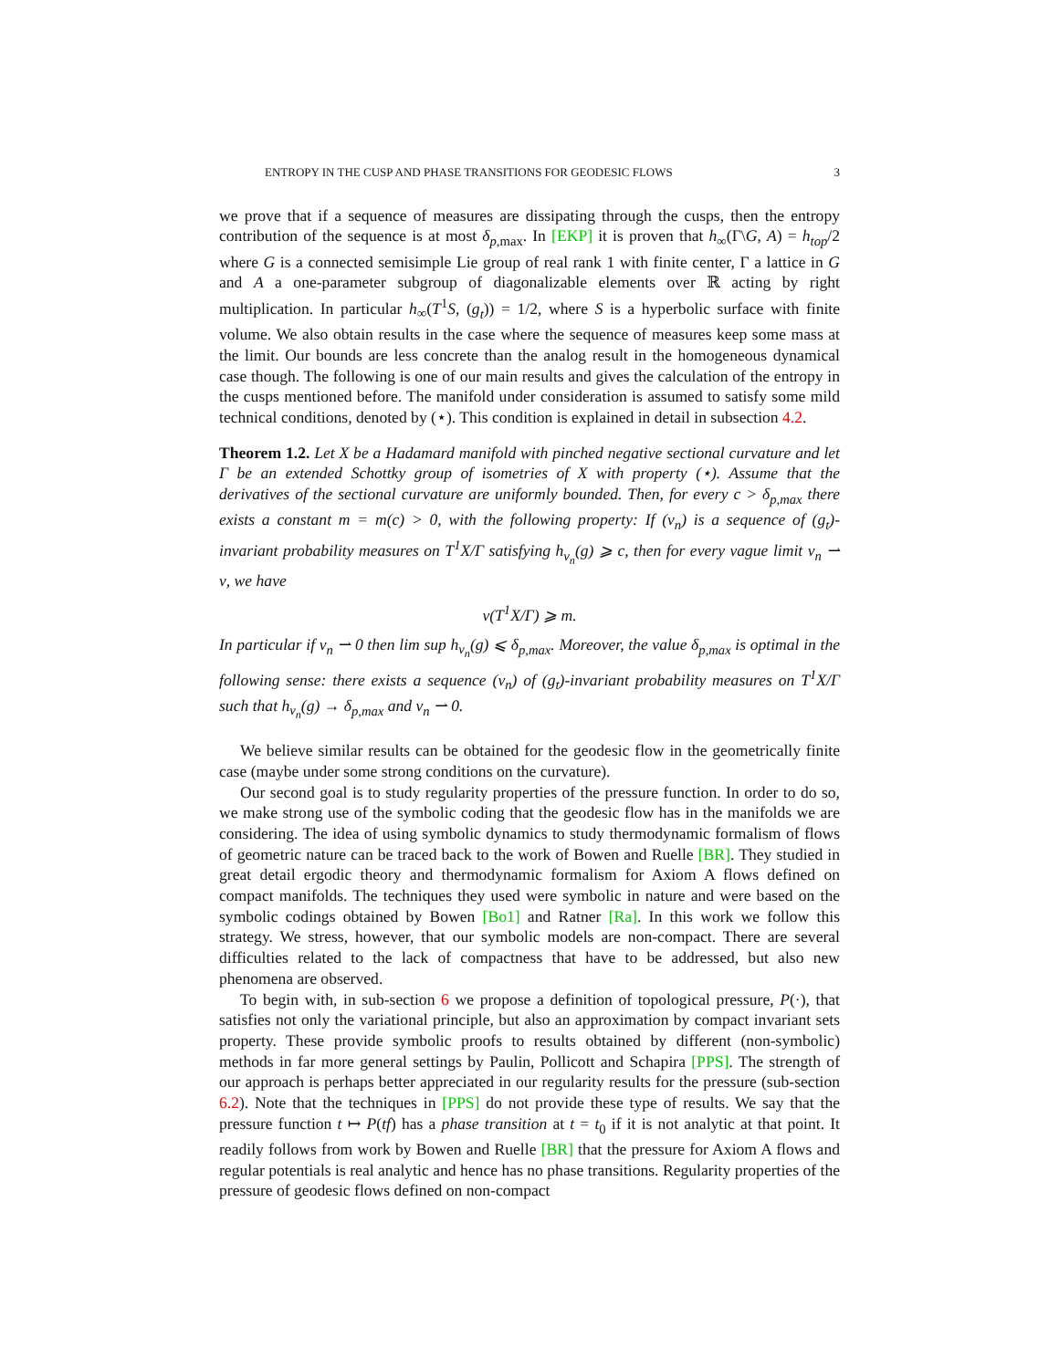ENTROPY IN THE CUSP AND PHASE TRANSITIONS FOR GEODESIC FLOWS 3
we prove that if a sequence of measures are dissipating through the cusps, then the entropy contribution of the sequence is at most δ<sub>p,max</sub>. In [EKP] it is proven that h<sub>∞</sub>(Γ\G, A) = h<sub>top</sub>/2 where G is a connected semisimple Lie group of real rank 1 with finite center, Γ a lattice in G and A a one-parameter subgroup of diagonalizable elements over ℝ acting by right multiplication. In particular h<sub>∞</sub>(T<sup>1</sup>S, (g<sub>t</sub>)) = 1/2, where S is a hyperbolic surface with finite volume. We also obtain results in the case where the sequence of measures keep some mass at the limit. Our bounds are less concrete than the analog result in the homogeneous dynamical case though. The following is one of our main results and gives the calculation of the entropy in the cusps mentioned before. The manifold under consideration is assumed to satisfy some mild technical conditions, denoted by (⋆). This condition is explained in detail in subsection 4.2.
Theorem 1.2. Let X be a Hadamard manifold with pinched negative sectional curvature and let Γ be an extended Schottky group of isometries of X with property (⋆). Assume that the derivatives of the sectional curvature are uniformly bounded. Then, for every c > δ<sub>p,max</sub> there exists a constant m = m(c) > 0, with the following property: If (ν<sub>n</sub>) is a sequence of (g<sub>t</sub>)-invariant probability measures on T<sup>1</sup>X/Γ satisfying h<sub>ν<sub>n</sub></sub>(g) ⩾ c, then for every vague limit ν<sub>n</sub> ⇀ ν, we have
ν(T<sup>1</sup>X/Γ) ⩾ m.
In particular if ν<sub>n</sub> ⇀ 0 then lim sup h<sub>ν<sub>n</sub></sub>(g) ⩽ δ<sub>p,max</sub>. Moreover, the value δ<sub>p,max</sub> is optimal in the following sense: there exists a sequence (ν<sub>n</sub>) of (g<sub>t</sub>)-invariant probability measures on T<sup>1</sup>X/Γ such that h<sub>ν<sub>n</sub></sub>(g) → δ<sub>p,max</sub> and ν<sub>n</sub> ⇀ 0.
We believe similar results can be obtained for the geodesic flow in the geometrically finite case (maybe under some strong conditions on the curvature).
Our second goal is to study regularity properties of the pressure function. In order to do so, we make strong use of the symbolic coding that the geodesic flow has in the manifolds we are considering. The idea of using symbolic dynamics to study thermodynamic formalism of flows of geometric nature can be traced back to the work of Bowen and Ruelle [BR]. They studied in great detail ergodic theory and thermodynamic formalism for Axiom A flows defined on compact manifolds. The techniques they used were symbolic in nature and were based on the symbolic codings obtained by Bowen [Bo1] and Ratner [Ra]. In this work we follow this strategy. We stress, however, that our symbolic models are non-compact. There are several difficulties related to the lack of compactness that have to be addressed, but also new phenomena are observed.
To begin with, in sub-section 6 we propose a definition of topological pressure, P(·), that satisfies not only the variational principle, but also an approximation by compact invariant sets property. These provide symbolic proofs to results obtained by different (non-symbolic) methods in far more general settings by Paulin, Pollicott and Schapira [PPS]. The strength of our approach is perhaps better appreciated in our regularity results for the pressure (sub-section 6.2). Note that the techniques in [PPS] do not provide these type of results. We say that the pressure function t ↦ P(tf) has a phase transition at t = t<sub>0</sub> if it is not analytic at that point. It readily follows from work by Bowen and Ruelle [BR] that the pressure for Axiom A flows and regular potentials is real analytic and hence has no phase transitions. Regularity properties of the pressure of geodesic flows defined on non-compact